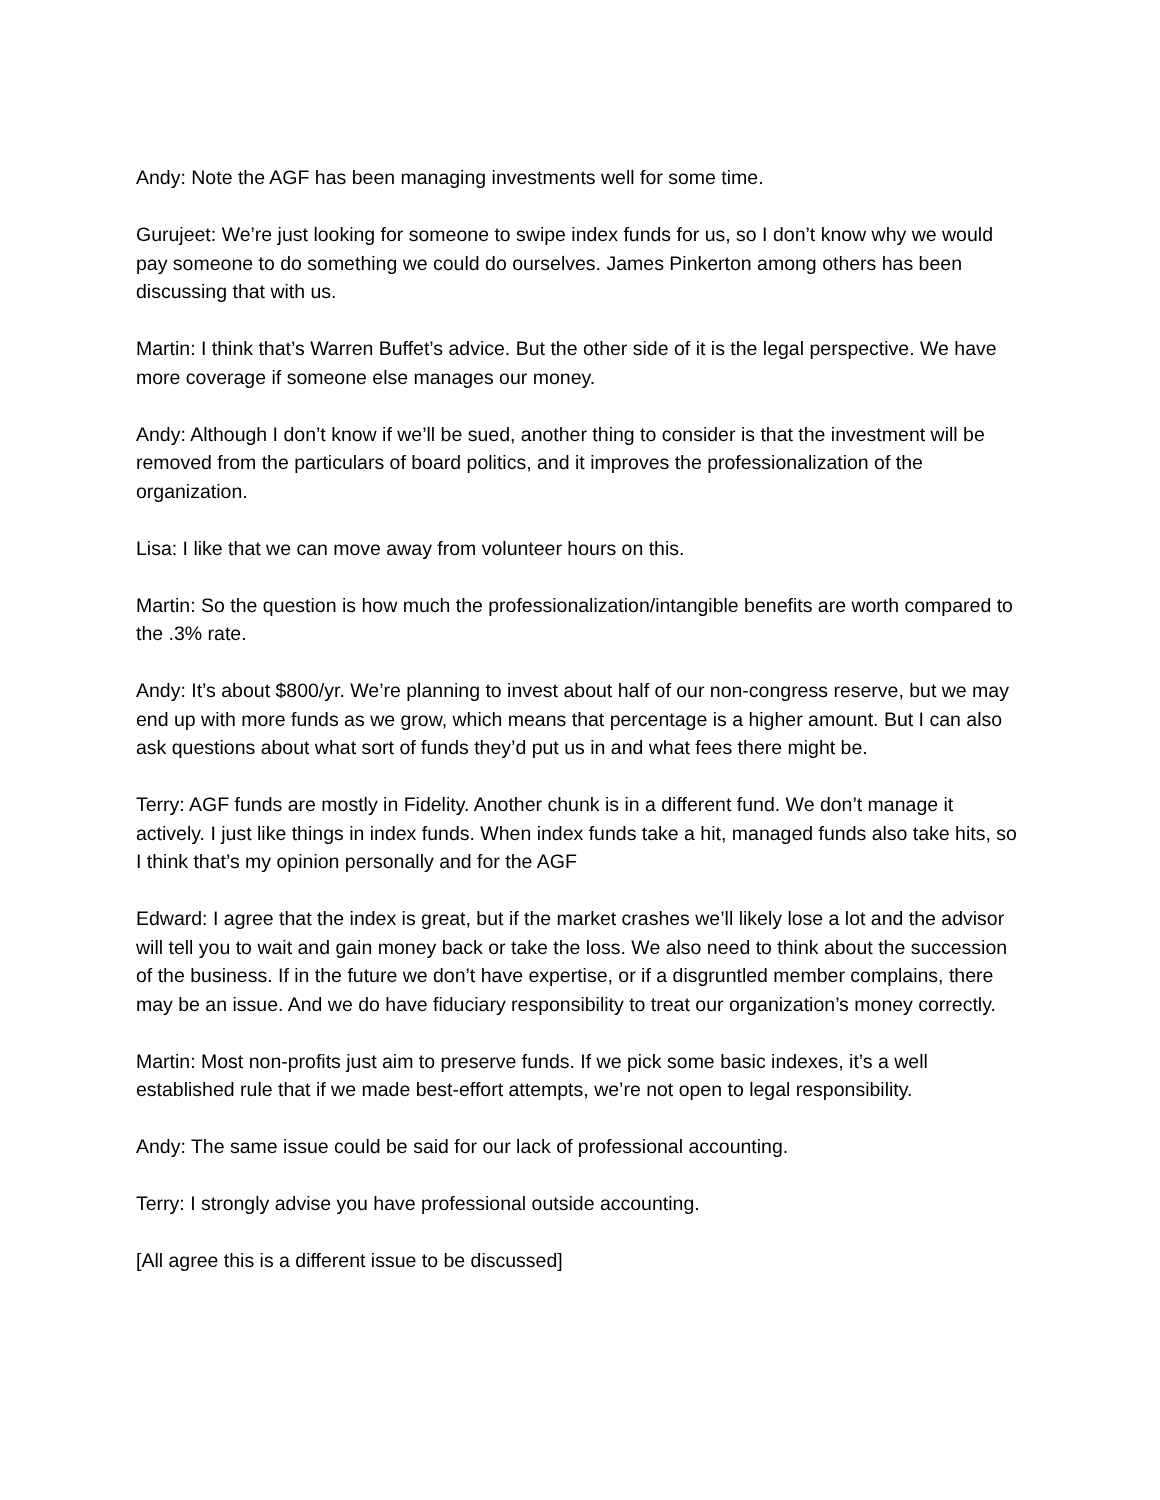Andy: Note the AGF has been managing investments well for some time.
Gurujeet: We’re just looking for someone to swipe index funds for us, so I don’t know why we would pay someone to do something we could do ourselves. James Pinkerton among others has been discussing that with us.
Martin: I think that’s Warren Buffet’s advice. But the other side of it is the legal perspective. We have more coverage if someone else manages our money.
Andy: Although I don’t know if we’ll be sued, another thing to consider is that the investment will be removed from the particulars of board politics, and it improves the professionalization of the organization.
Lisa: I like that we can move away from volunteer hours on this.
Martin: So the question is how much the professionalization/intangible benefits are worth compared to the .3% rate.
Andy: It’s about $800/yr. We’re planning to invest about half of our non-congress reserve, but we may end up with more funds as we grow, which means that percentage is a higher amount. But I can also ask questions about what sort of funds they’d put us in and what fees there might be.
Terry: AGF funds are mostly in Fidelity. Another chunk is in a different fund. We don’t manage it actively. I just like things in index funds. When index funds take a hit, managed funds also take hits, so I think that’s my opinion personally and for the AGF
Edward: I agree that the index is great, but if the market crashes we’ll likely lose a lot and the advisor will tell you to wait and gain money back or take the loss. We also need to think about the succession of the business. If in the future we don’t have expertise, or if a disgruntled member complains, there may be an issue. And we do have fiduciary responsibility to treat our organization’s money correctly.
Martin: Most non-profits just aim to preserve funds. If we pick some basic indexes, it’s a well established rule that if we made best-effort attempts, we’re not open to legal responsibility.
Andy: The same issue could be said for our lack of professional accounting.
Terry: I strongly advise you have professional outside accounting.
[All agree this is a different issue to be discussed]